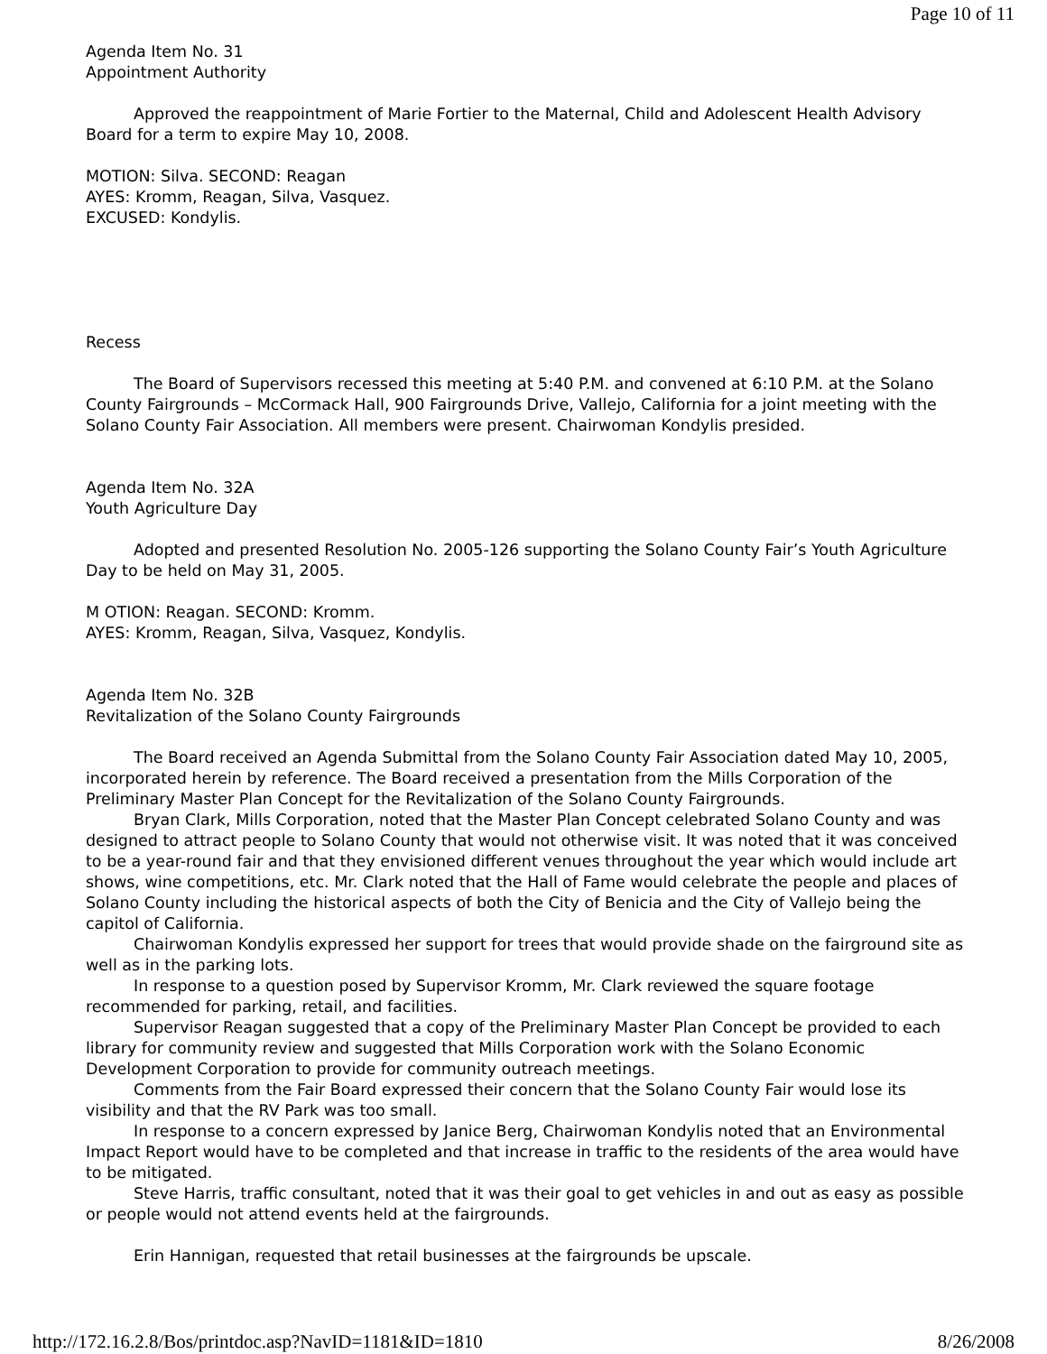Page 10 of 11
Agenda Item No. 31
Appointment Authority
Approved the reappointment of Marie Fortier to the Maternal, Child and Adolescent Health Advisory Board for a term to expire May 10, 2008.
MOTION: Silva. SECOND: Reagan
AYES: Kromm, Reagan, Silva, Vasquez.
EXCUSED: Kondylis.
Recess
The Board of Supervisors recessed this meeting at 5:40 P.M. and convened at 6:10 P.M. at the Solano County Fairgrounds – McCormack Hall, 900 Fairgrounds Drive, Vallejo, California for a joint meeting with the Solano County Fair Association. All members were present. Chairwoman Kondylis presided.
Agenda Item No. 32A
Youth Agriculture Day
Adopted and presented Resolution No. 2005-126 supporting the Solano County Fair’s Youth Agriculture Day to be held on May 31, 2005.
M OTION: Reagan. SECOND: Kromm.
AYES: Kromm, Reagan, Silva, Vasquez, Kondylis.
Agenda Item No. 32B
Revitalization of the Solano County Fairgrounds
The Board received an Agenda Submittal from the Solano County Fair Association dated May 10, 2005, incorporated herein by reference. The Board received a presentation from the Mills Corporation of the Preliminary Master Plan Concept for the Revitalization of the Solano County Fairgrounds.
Bryan Clark, Mills Corporation, noted that the Master Plan Concept celebrated Solano County and was designed to attract people to Solano County that would not otherwise visit. It was noted that it was conceived to be a year-round fair and that they envisioned different venues throughout the year which would include art shows, wine competitions, etc. Mr. Clark noted that the Hall of Fame would celebrate the people and places of Solano County including the historical aspects of both the City of Benicia and the City of Vallejo being the capitol of California.
Chairwoman Kondylis expressed her support for trees that would provide shade on the fairground site as well as in the parking lots.
In response to a question posed by Supervisor Kromm, Mr. Clark reviewed the square footage recommended for parking, retail, and facilities.
Supervisor Reagan suggested that a copy of the Preliminary Master Plan Concept be provided to each library for community review and suggested that Mills Corporation work with the Solano Economic Development Corporation to provide for community outreach meetings.
Comments from the Fair Board expressed their concern that the Solano County Fair would lose its visibility and that the RV Park was too small.
In response to a concern expressed by Janice Berg, Chairwoman Kondylis noted that an Environmental Impact Report would have to be completed and that increase in traffic to the residents of the area would have to be mitigated.
Steve Harris, traffic consultant, noted that it was their goal to get vehicles in and out as easy as possible or people would not attend events held at the fairgrounds.
Erin Hannigan, requested that retail businesses at the fairgrounds be upscale.
http://172.16.2.8/Bos/printdoc.asp?NavID=1181&ID=1810 8/26/2008